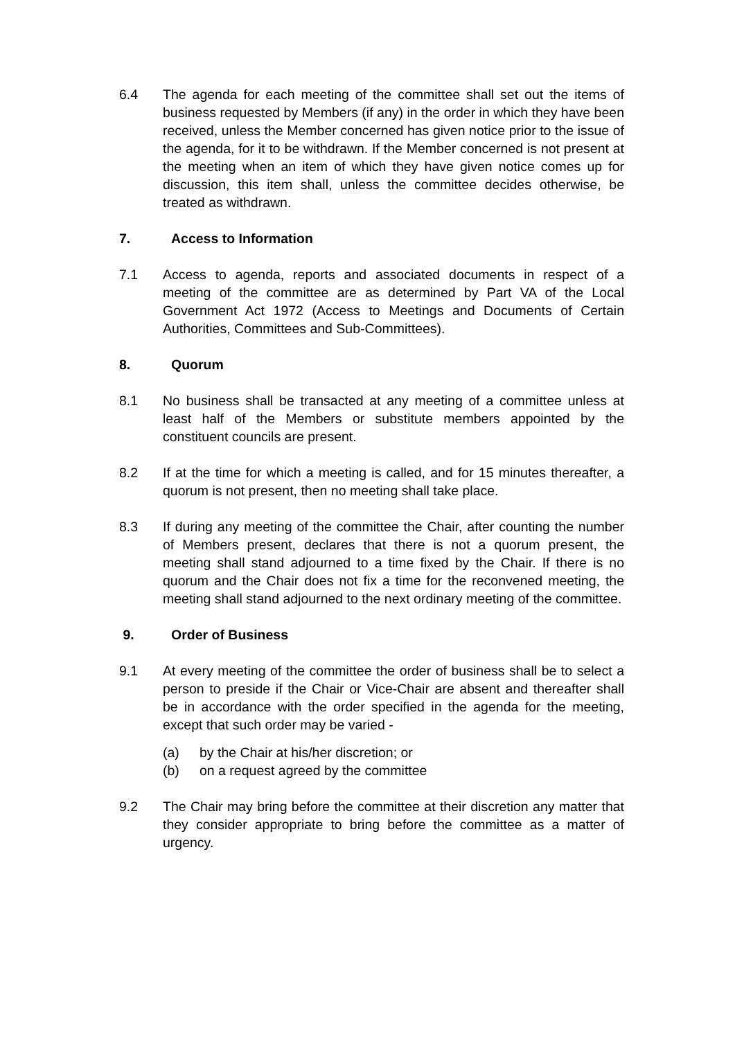6.4 The agenda for each meeting of the committee shall set out the items of business requested by Members (if any) in the order in which they have been received, unless the Member concerned has given notice prior to the issue of the agenda, for it to be withdrawn. If the Member concerned is not present at the meeting when an item of which they have given notice comes up for discussion, this item shall, unless the committee decides otherwise, be treated as withdrawn.
7. Access to Information
7.1 Access to agenda, reports and associated documents in respect of a meeting of the committee are as determined by Part VA of the Local Government Act 1972 (Access to Meetings and Documents of Certain Authorities, Committees and Sub-Committees).
8. Quorum
8.1 No business shall be transacted at any meeting of a committee unless at least half of the Members or substitute members appointed by the constituent councils are present.
8.2 If at the time for which a meeting is called, and for 15 minutes thereafter, a quorum is not present, then no meeting shall take place.
8.3 If during any meeting of the committee the Chair, after counting the number of Members present, declares that there is not a quorum present, the meeting shall stand adjourned to a time fixed by the Chair. If there is no quorum and the Chair does not fix a time for the reconvened meeting, the meeting shall stand adjourned to the next ordinary meeting of the committee.
9. Order of Business
9.1 At every meeting of the committee the order of business shall be to select a person to preside if the Chair or Vice-Chair are absent and thereafter shall be in accordance with the order specified in the agenda for the meeting, except that such order may be varied -
(a) by the Chair at his/her discretion; or
(b) on a request agreed by the committee
9.2 The Chair may bring before the committee at their discretion any matter that they consider appropriate to bring before the committee as a matter of urgency.